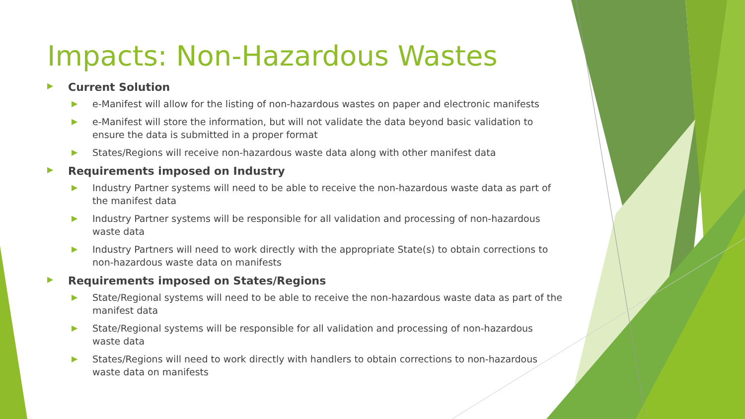Impacts: Non-Hazardous Wastes
▶ Current Solution
▶ e-Manifest will allow for the listing of non-hazardous wastes on paper and electronic manifests
▶ e-Manifest will store the information, but will not validate the data beyond basic validation to ensure the data is submitted in a proper format
▶ States/Regions will receive non-hazardous waste data along with other manifest data
▶ Requirements imposed on Industry
▶ Industry Partner systems will need to be able to receive the non-hazardous waste data as part of the manifest data
▶ Industry Partner systems will be responsible for all validation and processing of non-hazardous waste data
▶ Industry Partners will need to work directly with the appropriate State(s) to obtain corrections to non-hazardous waste data on manifests
▶ Requirements imposed on States/Regions
▶ State/Regional systems will need to be able to receive the non-hazardous waste data as part of the manifest data
▶ State/Regional systems will be responsible for all validation and processing of non-hazardous waste data
▶ States/Regions will need to work directly with handlers to obtain corrections to non-hazardous waste data on manifests